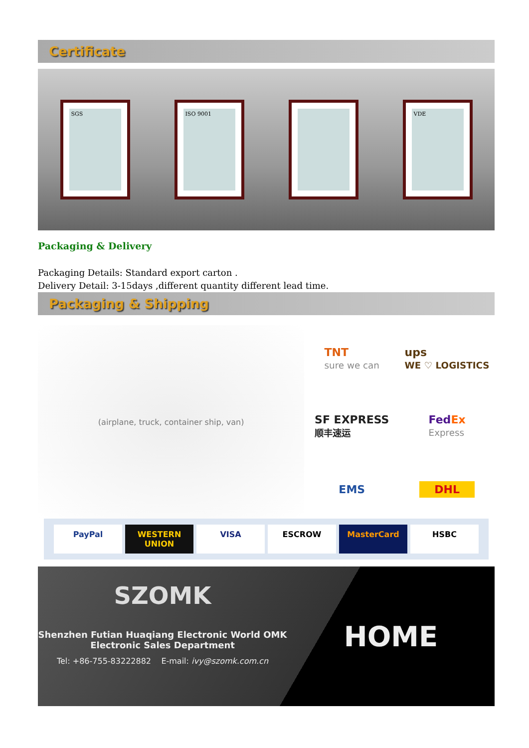Certificate
SGS ISO 9001 VDE
Packaging & Delivery
Packaging Details: Standard export carton .
Delivery Detail: 3-15days ,different quantity different lead time.
Packaging & Shipping
(airplane, truck, container ship, van)
TNT
sure we can
ups
WE ♡ LOGISTICS
SF EXPRESS
顺丰速运
FedEx
Express
EMS
DHL
PayPal WESTERN UNION VISA ESCROW MasterCard HSBC
SZOMK
Shenzhen Futian Huaqiang Electronic World OMK
Electronic Sales Department
Tel: +86-755-83222882 E-mail: ivy@szomk.com.cn
HOME